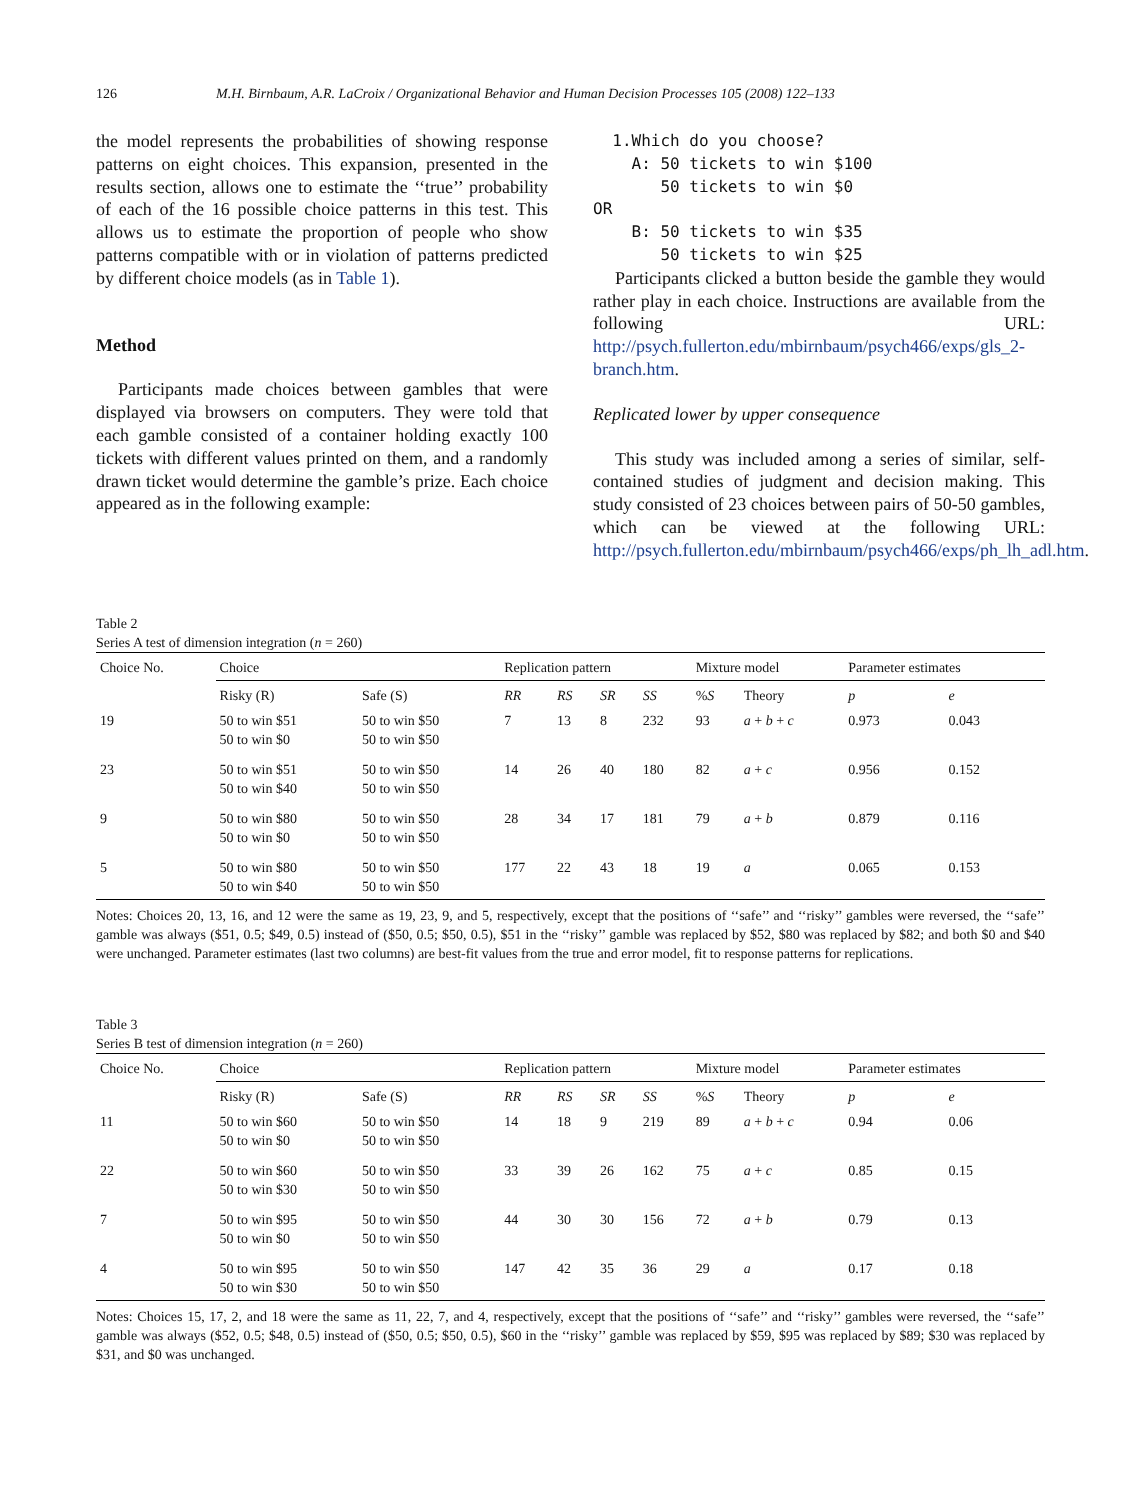126 M.H. Birnbaum, A.R. LaCroix / Organizational Behavior and Human Decision Processes 105 (2008) 122–133
the model represents the probabilities of showing response patterns on eight choices. This expansion, presented in the results section, allows one to estimate the ‘‘true’’ probability of each of the 16 possible choice patterns in this test. This allows us to estimate the proportion of people who show patterns compatible with or in violation of patterns predicted by different choice models (as in Table 1).
Method
Participants made choices between gambles that were displayed via browsers on computers. They were told that each gamble consisted of a container holding exactly 100 tickets with different values printed on them, and a randomly drawn ticket would determine the gamble’s prize. Each choice appeared as in the following example:
1.Which do you choose? A: 50 tickets to win $100 50 tickets to win $0 OR B: 50 tickets to win $35 50 tickets to win $25
Participants clicked a button beside the gamble they would rather play in each choice. Instructions are available from the following URL: http://psych.fullerton.edu/mbirnbaum/psych466/exps/gls_2-branch.htm.
Replicated lower by upper consequence
This study was included among a series of similar, self-contained studies of judgment and decision making. This study consisted of 23 choices between pairs of 50-50 gambles, which can be viewed at the following URL: http://psych.fullerton.edu/mbirnbaum/psych466/exps/ph_lh_adl.htm.
Table 2
Series A test of dimension integration (n = 260)
| Choice No. | Choice | | Replication pattern | | | | Mixture model | | Parameter estimates | |
| --- | --- | --- | --- | --- | --- | --- | --- | --- | --- | --- |
| | Risky (R) | Safe (S) | RR | RS | SR | SS | % S | Theory | p | e |
| 19 | 50 to win $51 50 to win $0 | 50 to win $50 50 to win $50 | 7 | 13 | 8 | 232 | 93 | a + b + c | 0.973 | 0.043 |
| 23 | 50 to win $51 50 to win $40 | 50 to win $50 50 to win $50 | 14 | 26 | 40 | 180 | 82 | a + c | 0.956 | 0.152 |
| 9 | 50 to win $80 50 to win $0 | 50 to win $50 50 to win $50 | 28 | 34 | 17 | 181 | 79 | a + b | 0.879 | 0.116 |
| 5 | 50 to win $80 50 to win $40 | 50 to win $50 50 to win $50 | 177 | 22 | 43 | 18 | 19 | a | 0.065 | 0.153 |
Notes: Choices 20, 13, 16, and 12 were the same as 19, 23, 9, and 5, respectively, except that the positions of ‘‘safe’’ and ‘‘risky’’ gambles were reversed, the ‘‘safe’’ gamble was always ($51, 0.5; $49, 0.5) instead of ($50, 0.5; $50, 0.5), $51 in the ‘‘risky’’ gamble was replaced by $52, $80 was replaced by $82; and both $0 and $40 were unchanged. Parameter estimates (last two columns) are best-fit values from the true and error model, fit to response patterns for replications.
Table 3
Series B test of dimension integration (n = 260)
| Choice No. | Choice | | Replication pattern | | | | Mixture model | | Parameter estimates | |
| --- | --- | --- | --- | --- | --- | --- | --- | --- | --- | --- |
| | Risky (R) | Safe (S) | RR | RS | SR | SS | % S | Theory | p | e |
| 11 | 50 to win $60 50 to win $0 | 50 to win $50 50 to win $50 | 14 | 18 | 9 | 219 | 89 | a + b + c | 0.94 | 0.06 |
| 22 | 50 to win $60 50 to win $30 | 50 to win $50 50 to win $50 | 33 | 39 | 26 | 162 | 75 | a + c | 0.85 | 0.15 |
| 7 | 50 to win $95 50 to win $0 | 50 to win $50 50 to win $50 | 44 | 30 | 30 | 156 | 72 | a + b | 0.79 | 0.13 |
| 4 | 50 to win $95 50 to win $30 | 50 to win $50 50 to win $50 | 147 | 42 | 35 | 36 | 29 | a | 0.17 | 0.18 |
Notes: Choices 15, 17, 2, and 18 were the same as 11, 22, 7, and 4, respectively, except that the positions of ‘‘safe’’ and ‘‘risky’’ gambles were reversed, the ‘‘safe’’ gamble was always ($52, 0.5; $48, 0.5) instead of ($50, 0.5; $50, 0.5), $60 in the ‘‘risky’’ gamble was replaced by $59, $95 was replaced by $89; $30 was replaced by $31, and $0 was unchanged.